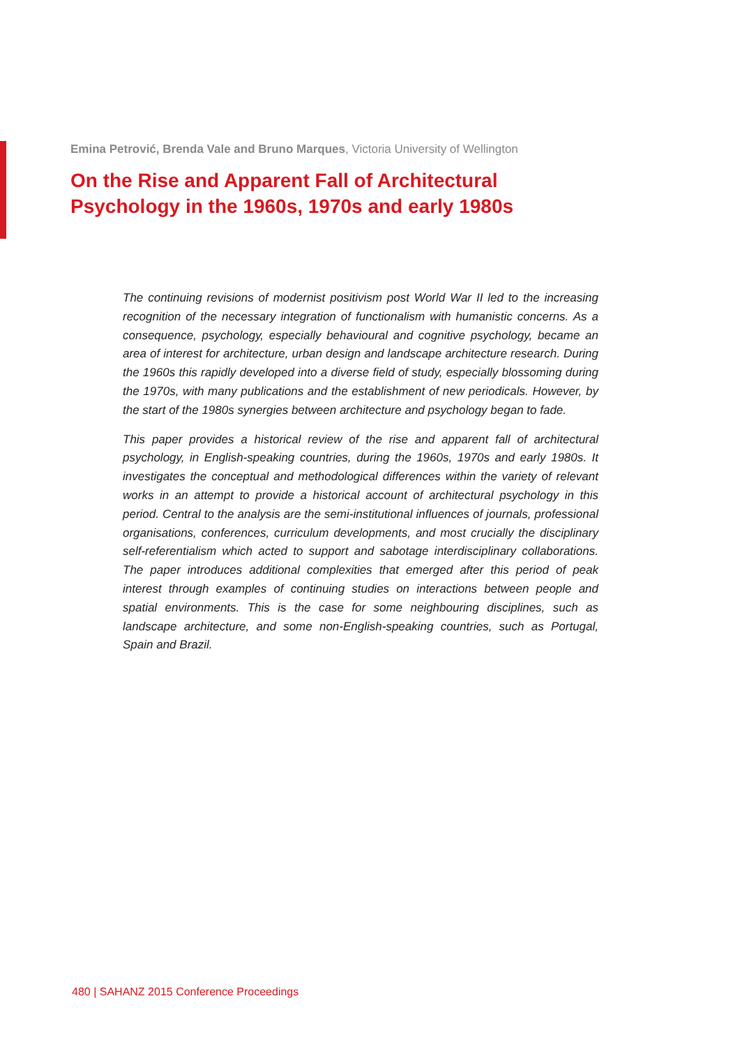Emina Petrović, Brenda Vale and Bruno Marques, Victoria University of Wellington
On the Rise and Apparent Fall of Architectural
Psychology in the 1960s, 1970s and early 1980s
The continuing revisions of modernist positivism post World War II led to the increasing recognition of the necessary integration of functionalism with humanistic concerns. As a consequence, psychology, especially behavioural and cognitive psychology, became an area of interest for architecture, urban design and landscape architecture research. During the 1960s this rapidly developed into a diverse field of study, especially blossoming during the 1970s, with many publications and the establishment of new periodicals. However, by the start of the 1980s synergies between architecture and psychology began to fade.
This paper provides a historical review of the rise and apparent fall of architectural psychology, in English-speaking countries, during the 1960s, 1970s and early 1980s. It investigates the conceptual and methodological differences within the variety of relevant works in an attempt to provide a historical account of architectural psychology in this period. Central to the analysis are the semi-institutional influences of journals, professional organisations, conferences, curriculum developments, and most crucially the disciplinary self-referentialism which acted to support and sabotage interdisciplinary collaborations. The paper introduces additional complexities that emerged after this period of peak interest through examples of continuing studies on interactions between people and spatial environments. This is the case for some neighbouring disciplines, such as landscape architecture, and some non-English-speaking countries, such as Portugal, Spain and Brazil.
480 | SAHANZ 2015 Conference Proceedings